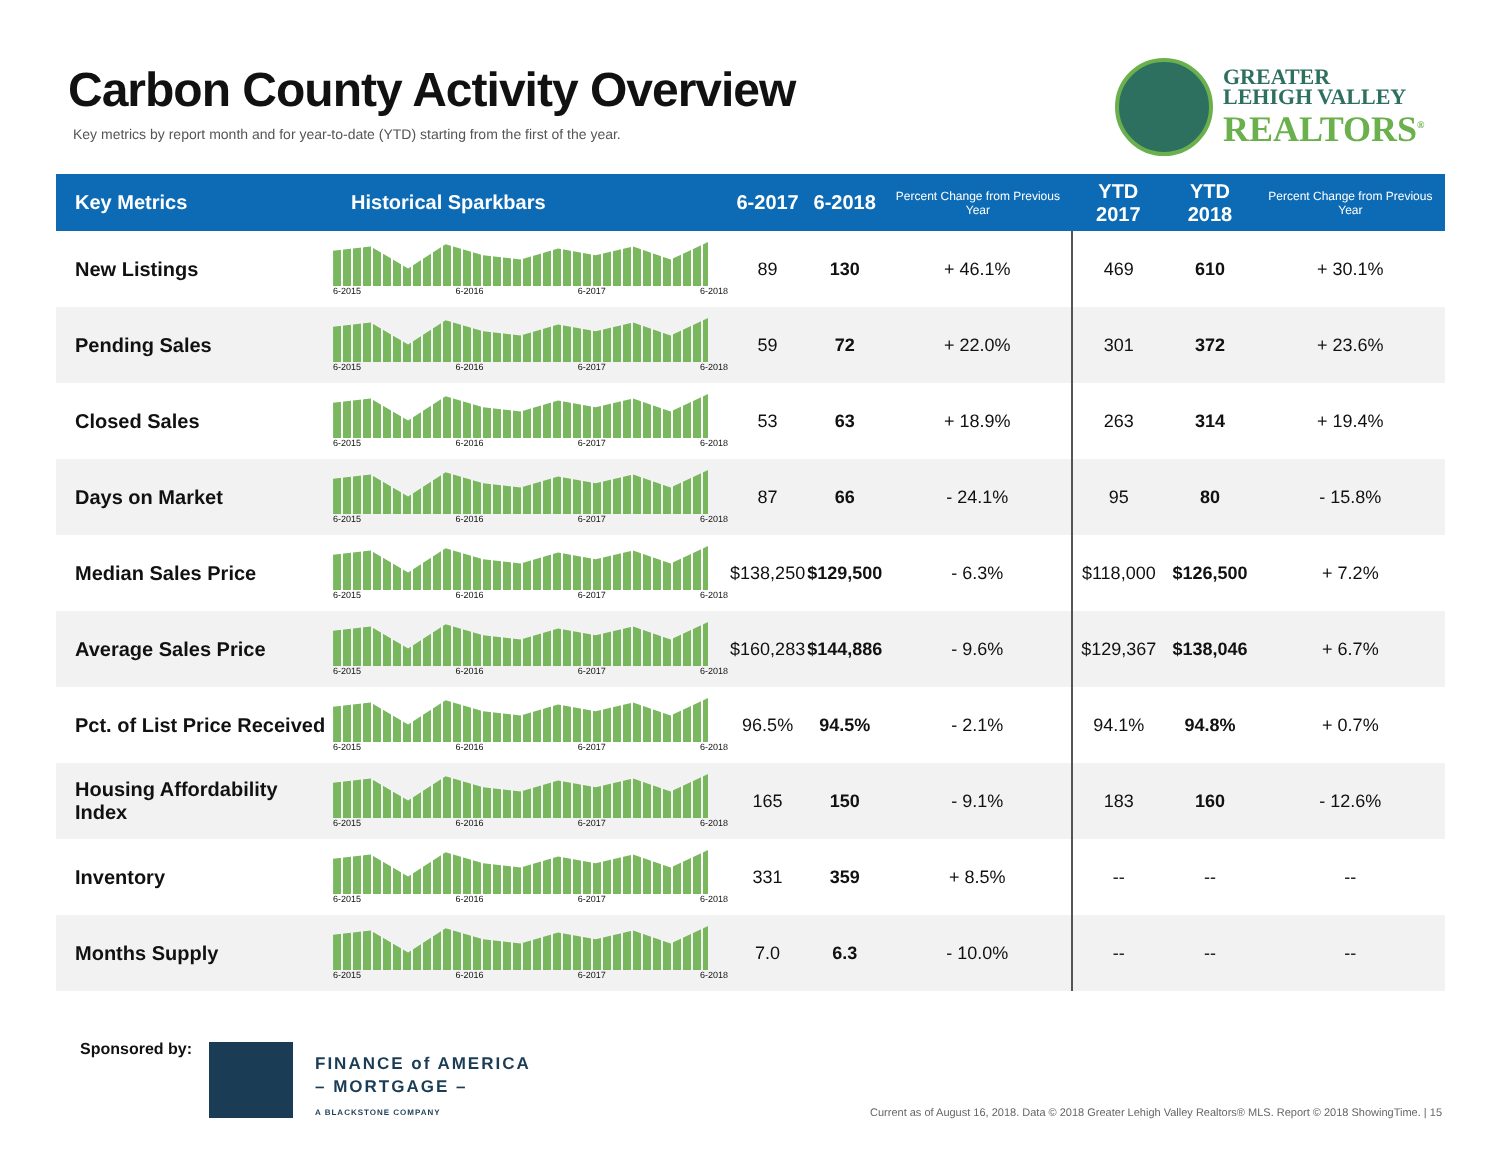Carbon County Activity Overview
Key metrics by report month and for year-to-date (YTD) starting from the first of the year.
GREATER
LEHIGH VALLEY
REALTORS<sup>®</sup>
| Key Metrics | Historical Sparkbars | 6-2017 | 6-2018 | Percent Change from Previous Year | YTD 2017 | YTD 2018 | Percent Change from Previous Year |
| --- | --- | --- | --- | --- | --- | --- | --- |
| New Listings | 6-2015 6-2016 6-2017 6-2018 | 89 | 130 | + 46.1% | 469 | 610 | + 30.1% |
| Pending Sales | 6-2015 6-2016 6-2017 6-2018 | 59 | 72 | + 22.0% | 301 | 372 | + 23.6% |
| Closed Sales | 6-2015 6-2016 6-2017 6-2018 | 53 | 63 | + 18.9% | 263 | 314 | + 19.4% |
| Days on Market | 6-2015 6-2016 6-2017 6-2018 | 87 | 66 | - 24.1% | 95 | 80 | - 15.8% |
| Median Sales Price | 6-2015 6-2016 6-2017 6-2018 | $138,250 | $129,500 | - 6.3% | $118,000 | $126,500 | + 7.2% |
| Average Sales Price | 6-2015 6-2016 6-2017 6-2018 | $160,283 | $144,886 | - 9.6% | $129,367 | $138,046 | + 6.7% |
| Pct. of List Price Received | 6-2015 6-2016 6-2017 6-2018 | 96.5% | 94.5% | - 2.1% | 94.1% | 94.8% | + 0.7% |
| Housing Affordability Index | 6-2015 6-2016 6-2017 6-2018 | 165 | 150 | - 9.1% | 183 | 160 | - 12.6% |
| Inventory | 6-2015 6-2016 6-2017 6-2018 | 331 | 359 | + 8.5% | -- | -- | -- |
| Months Supply | 6-2015 6-2016 6-2017 6-2018 | 7.0 | 6.3 | - 10.0% | -- | -- | -- |
Sponsored by:
FINANCE of AMERICA
– MORTGAGE –
A BLACKSTONE COMPANY
Current as of August 16, 2018. Data © 2018 Greater Lehigh Valley Realtors® MLS. Report © 2018 ShowingTime. | 15